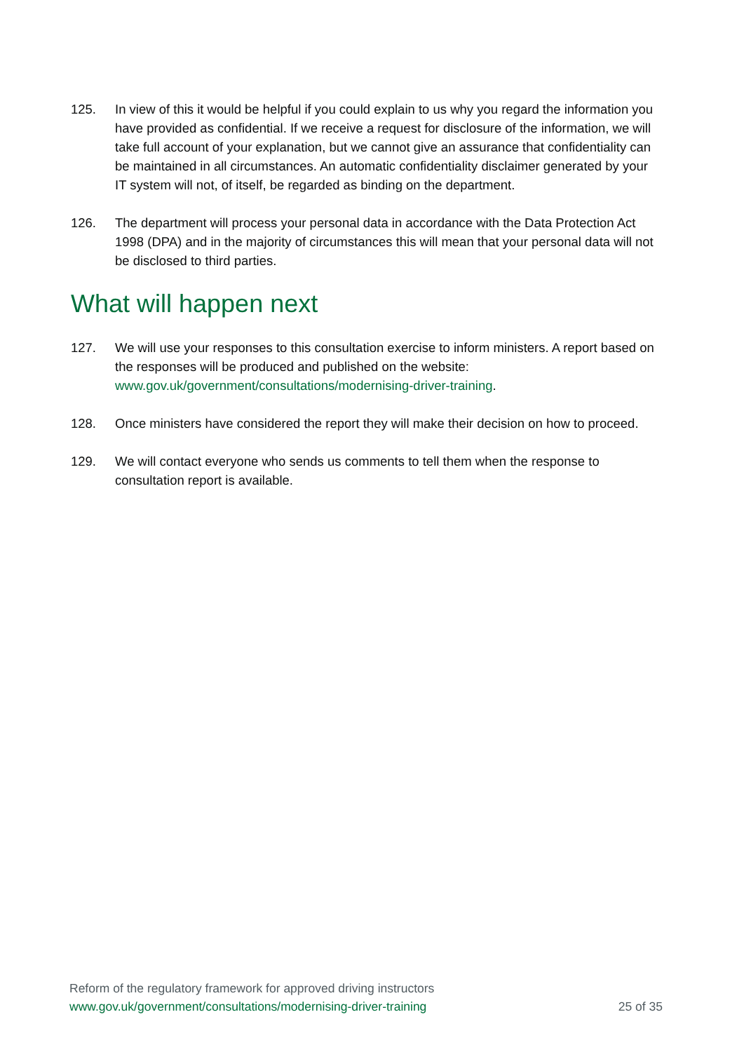125. In view of this it would be helpful if you could explain to us why you regard the information you have provided as confidential. If we receive a request for disclosure of the information, we will take full account of your explanation, but we cannot give an assurance that confidentiality can be maintained in all circumstances. An automatic confidentiality disclaimer generated by your IT system will not, of itself, be regarded as binding on the department.
126. The department will process your personal data in accordance with the Data Protection Act 1998 (DPA) and in the majority of circumstances this will mean that your personal data will not be disclosed to third parties.
What will happen next
127. We will use your responses to this consultation exercise to inform ministers. A report based on the responses will be produced and published on the website: www.gov.uk/government/consultations/modernising-driver-training.
128. Once ministers have considered the report they will make their decision on how to proceed.
129. We will contact everyone who sends us comments to tell them when the response to consultation report is available.
Reform of the regulatory framework for approved driving instructors
www.gov.uk/government/consultations/modernising-driver-training 25 of 35